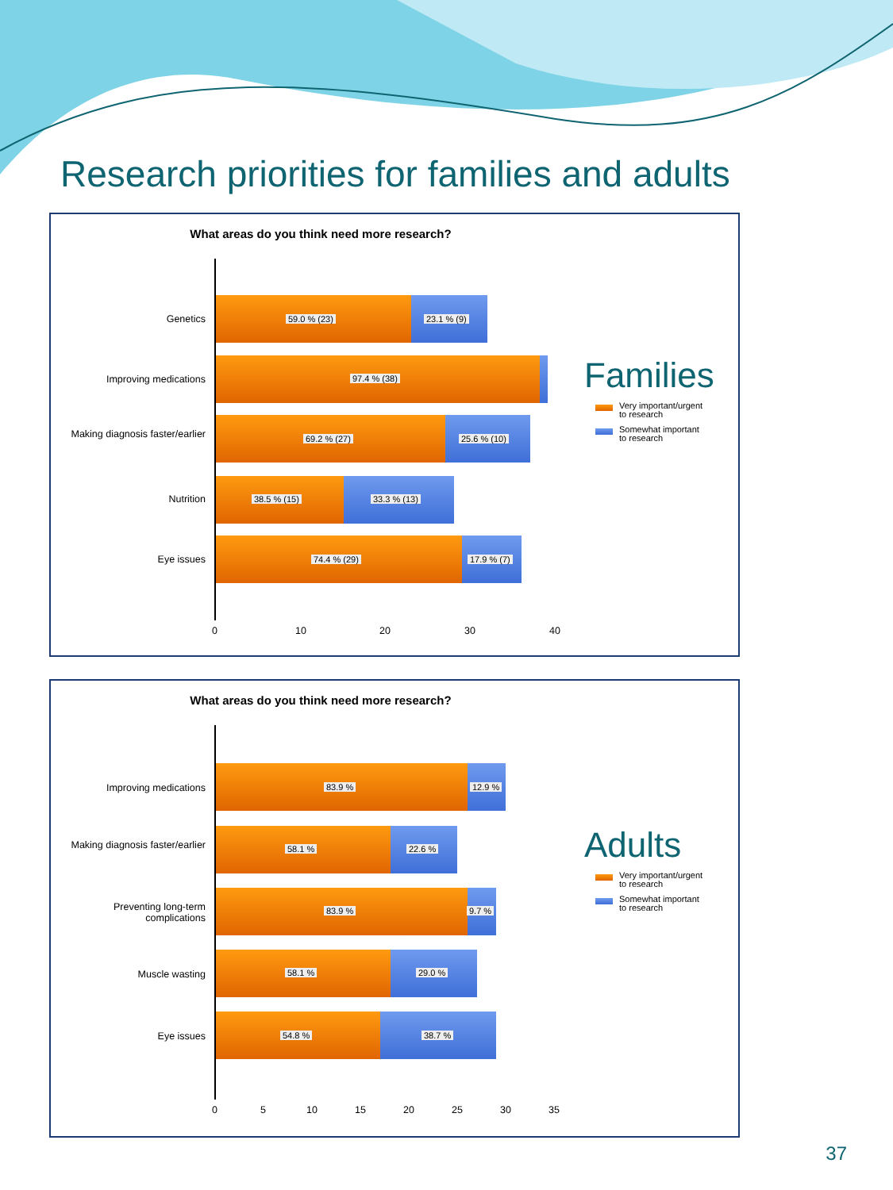Research priorities for families and adults
What areas do you think need more research?
Genetics
Improving medications
Making diagnosis faster/earlier
Nutrition
Eye issues
59.0 % (23) 23.1 % (9)
97.4 % (38)
69.2 % (27) 25.6 % (10)
38.5 % (15) 33.3 % (13)
74.4 % (29) 17.9 % (7)
0 10 20 30 40
Families
Very important/urgent
to research
Somewhat important
to research
What areas do you think need more research?
Improving medications
Making diagnosis faster/earlier
Preventing long-term complications
Muscle wasting
Eye issues
83.9 % 12.9 %
58.1 % 22.6 %
83.9 % 9.7 %
58.1 % 29.0 %
54.8 % 38.7 %
0 5 10 15 20 25 30 35
Adults
Very important/urgent
to research
Somewhat important
to research
37